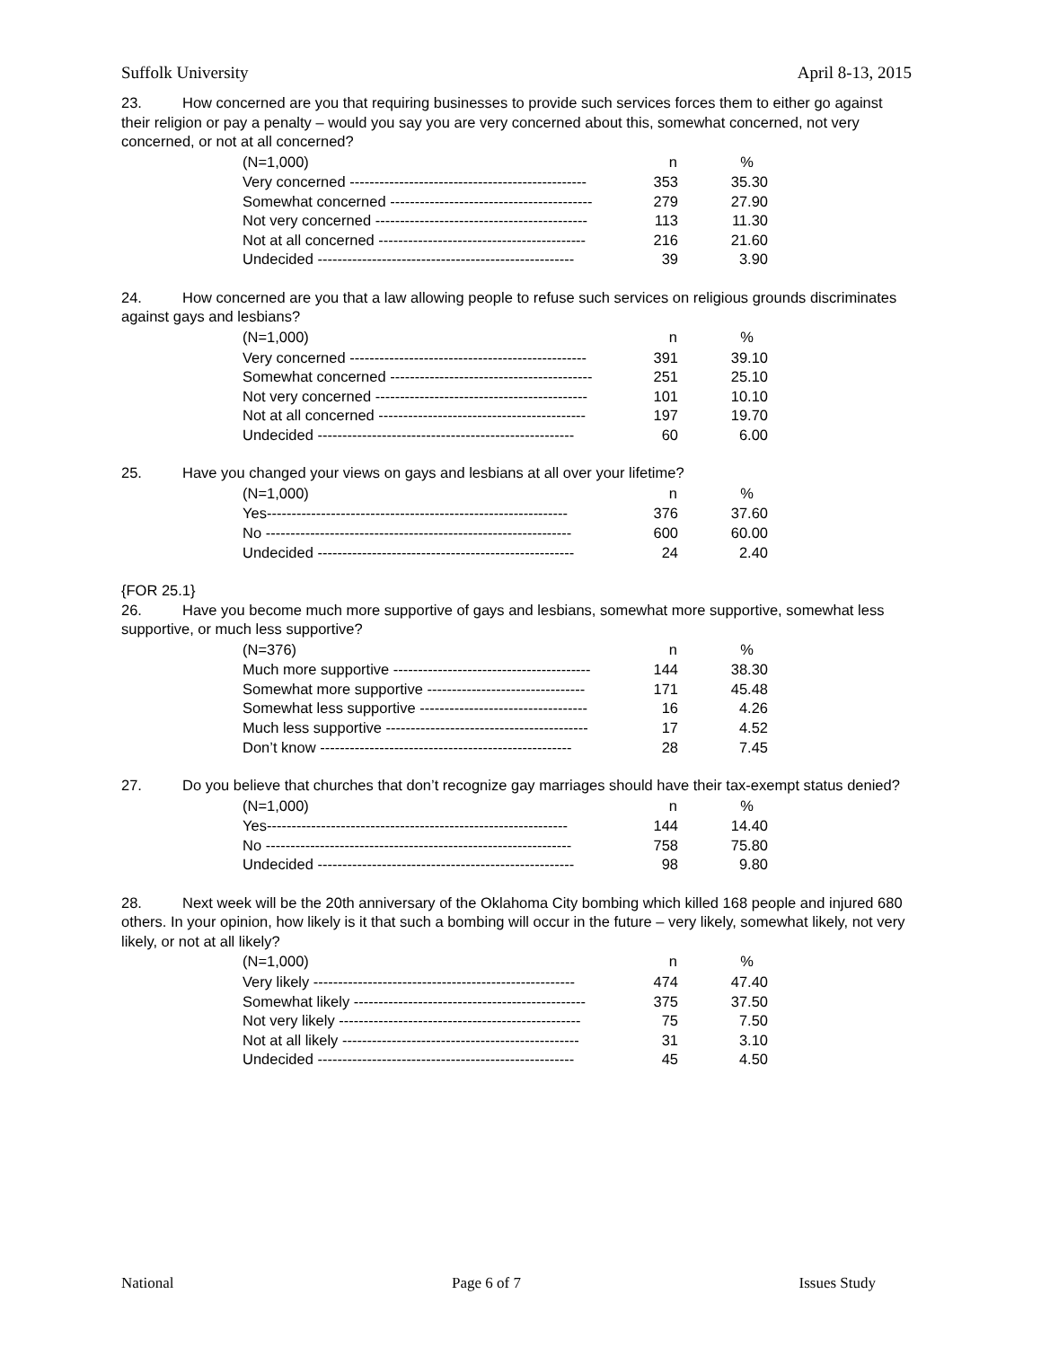Suffolk University April 8-13, 2015
23. How concerned are you that requiring businesses to provide such services forces them to either go against their religion or pay a penalty – would you say you are very concerned about this, somewhat concerned, not very concerned, or not at all concerned?
| (N=1,000) | n | % |
| Very concerned ------------------------------------------------ | 353 | 35.30 |
| Somewhat concerned ----------------------------------------- | 279 | 27.90 |
| Not very concerned ------------------------------------------- | 113 | 11.30 |
| Not at all concerned ------------------------------------------ | 216 | 21.60 |
| Undecided ---------------------------------------------------- | 39 | 3.90 |
24. How concerned are you that a law allowing people to refuse such services on religious grounds discriminates against gays and lesbians?
| (N=1,000) | n | % |
| Very concerned ------------------------------------------------ | 391 | 39.10 |
| Somewhat concerned ----------------------------------------- | 251 | 25.10 |
| Not very concerned ------------------------------------------- | 101 | 10.10 |
| Not at all concerned ------------------------------------------ | 197 | 19.70 |
| Undecided ---------------------------------------------------- | 60 | 6.00 |
25. Have you changed your views on gays and lesbians at all over your lifetime?
| (N=1,000) | n | % |
| Yes------------------------------------------------------------- | 376 | 37.60 |
| No -------------------------------------------------------------- | 600 | 60.00 |
| Undecided ---------------------------------------------------- | 24 | 2.40 |
{FOR 25.1}
26. Have you become much more supportive of gays and lesbians, somewhat more supportive, somewhat less supportive, or much less supportive?
| (N=376) | n | % |
| Much more supportive ---------------------------------------- | 144 | 38.30 |
| Somewhat more supportive -------------------------------- | 171 | 45.48 |
| Somewhat less supportive ---------------------------------- | 16 | 4.26 |
| Much less supportive ----------------------------------------- | 17 | 4.52 |
| Don’t know --------------------------------------------------- | 28 | 7.45 |
27. Do you believe that churches that don’t recognize gay marriages should have their tax-exempt status denied?
| (N=1,000) | n | % |
| Yes------------------------------------------------------------- | 144 | 14.40 |
| No -------------------------------------------------------------- | 758 | 75.80 |
| Undecided ---------------------------------------------------- | 98 | 9.80 |
28. Next week will be the 20th anniversary of the Oklahoma City bombing which killed 168 people and injured 680 others. In your opinion, how likely is it that such a bombing will occur in the future – very likely, somewhat likely, not very likely, or not at all likely?
| (N=1,000) | n | % |
| Very likely ----------------------------------------------------- | 474 | 47.40 |
| Somewhat likely ----------------------------------------------- | 375 | 37.50 |
| Not very likely ------------------------------------------------- | 75 | 7.50 |
| Not at all likely ------------------------------------------------ | 31 | 3.10 |
| Undecided ---------------------------------------------------- | 45 | 4.50 |
National Page 6 of 7 Issues Study